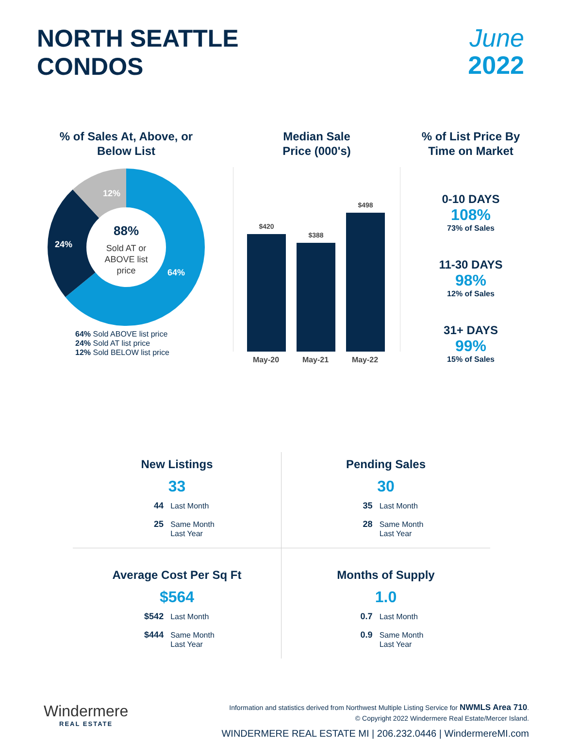NORTH SEATTLE
CONDOS
June
2022
% of Sales At, Above, or
Below List
12%
24%
64%
88%
Sold AT or
ABOVE list
price
64% Sold ABOVE list price
24% Sold AT list price
12% Sold BELOW list price
Median Sale
Price (000's)
$420
$388
$498
May-20 May-21 May-22
% of List Price By
Time on Market
0-10 DAYS
108%
73% of Sales
11-30 DAYS
98%
12% of Sales
31+ DAYS
99%
15% of Sales
New Listings
33
44 Last Month
25 Same Month
Last Year
Pending Sales
30
35 Last Month
28 Same Month
Last Year
Average Cost Per Sq Ft
$564
$542 Last Month
$444 Same Month
Last Year
Months of Supply
1.0
0.7 Last Month
0.9 Same Month
Last Year
Windermere
REAL ESTATE
Information and statistics derived from Northwest Multiple Listing Service for NWMLS Area 710.
© Copyright 2022 Windermere Real Estate/Mercer Island.
WINDERMERE REAL ESTATE MI | 206.232.0446 | WindermereMI.com